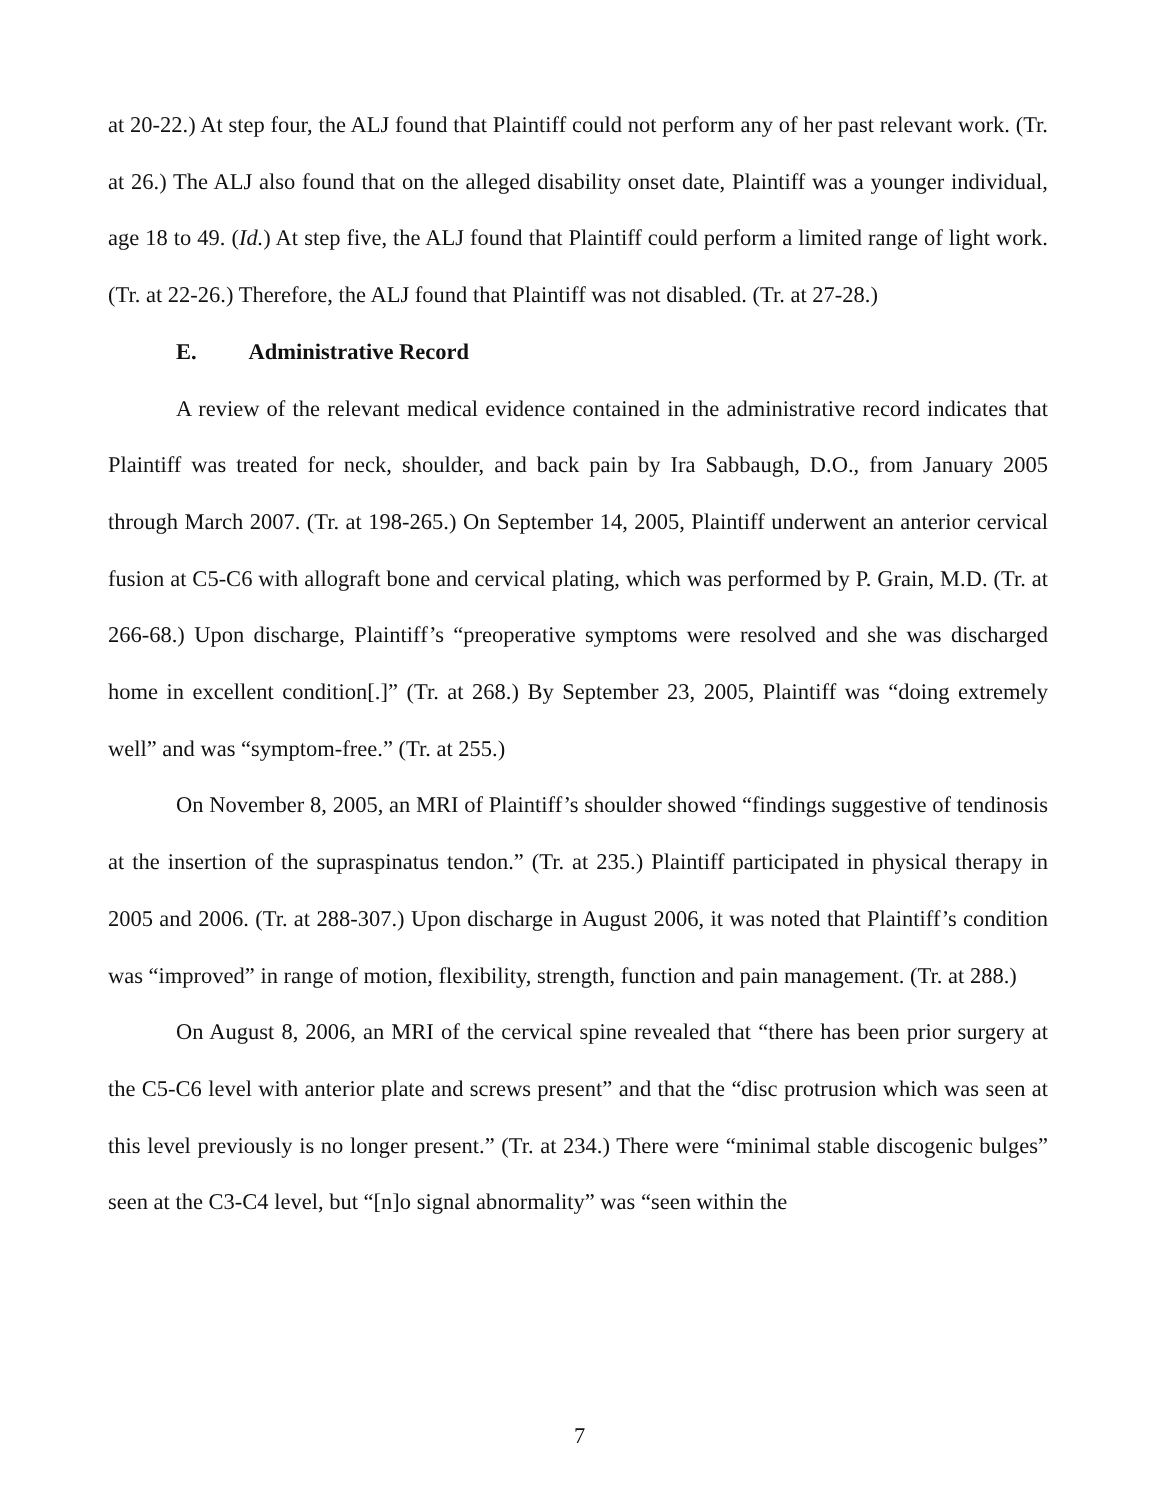at 20-22.) At step four, the ALJ found that Plaintiff could not perform any of her past relevant work. (Tr. at 26.) The ALJ also found that on the alleged disability onset date, Plaintiff was a younger individual, age 18 to 49. (Id.) At step five, the ALJ found that Plaintiff could perform a limited range of light work. (Tr. at 22-26.) Therefore, the ALJ found that Plaintiff was not disabled. (Tr. at 27-28.)
E. Administrative Record
A review of the relevant medical evidence contained in the administrative record indicates that Plaintiff was treated for neck, shoulder, and back pain by Ira Sabbaugh, D.O., from January 2005 through March 2007. (Tr. at 198-265.) On September 14, 2005, Plaintiff underwent an anterior cervical fusion at C5-C6 with allograft bone and cervical plating, which was performed by P. Grain, M.D. (Tr. at 266-68.) Upon discharge, Plaintiff’s “preoperative symptoms were resolved and she was discharged home in excellent condition[.]” (Tr. at 268.) By September 23, 2005, Plaintiff was “doing extremely well” and was “symptom-free.” (Tr. at 255.)
On November 8, 2005, an MRI of Plaintiff’s shoulder showed “findings suggestive of tendinosis at the insertion of the supraspinatus tendon.” (Tr. at 235.) Plaintiff participated in physical therapy in 2005 and 2006. (Tr. at 288-307.) Upon discharge in August 2006, it was noted that Plaintiff’s condition was “improved” in range of motion, flexibility, strength, function and pain management. (Tr. at 288.)
On August 8, 2006, an MRI of the cervical spine revealed that “there has been prior surgery at the C5-C6 level with anterior plate and screws present” and that the “disc protrusion which was seen at this level previously is no longer present.” (Tr. at 234.) There were “minimal stable discogenic bulges” seen at the C3-C4 level, but “[n]o signal abnormality” was “seen within the
7